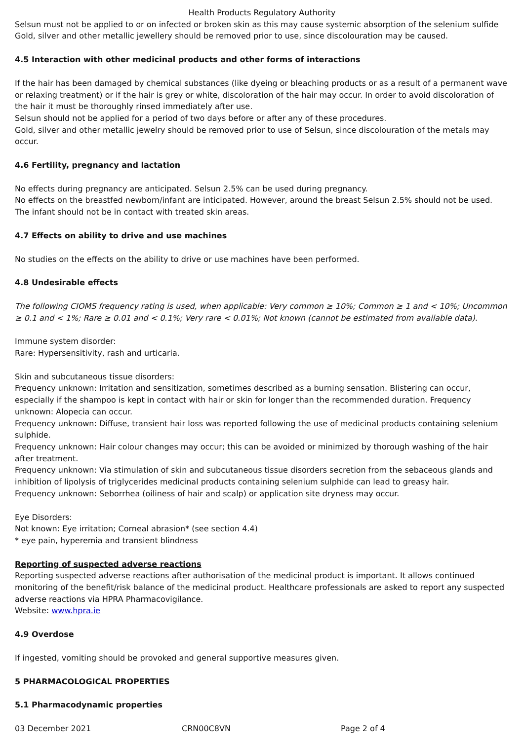Health Products Regulatory Authority
Selsun must not be applied to or on infected or broken skin as this may cause systemic absorption of the selenium sulfide
Gold, silver and other metallic jewellery should be removed prior to use, since discolouration may be caused.
4.5 Interaction with other medicinal products and other forms of interactions
If the hair has been damaged by chemical substances (like dyeing or bleaching products or as a result of a permanent wave or relaxing treatment) or if the hair is grey or white, discoloration of the hair may occur. In order to avoid discoloration of the hair it must be thoroughly rinsed immediately after use.
Selsun should not be applied for a period of two days before or after any of these procedures.
Gold, silver and other metallic jewelry should be removed prior to use of Selsun, since discolouration of the metals may occur.
4.6 Fertility, pregnancy and lactation
No effects during pregnancy are anticipated. Selsun 2.5% can be used during pregnancy.
No effects on the breastfed newborn/infant are inticipated. However, around the breast Selsun 2.5% should not be used. The infant should not be in contact with treated skin areas.
4.7 Effects on ability to drive and use machines
No studies on the effects on the ability to drive or use machines have been performed.
4.8 Undesirable effects
The following CIOMS frequency rating is used, when applicable: Very common ≥ 10%; Common ≥ 1 and < 10%; Uncommon ≥ 0.1 and < 1%; Rare ≥ 0.01 and < 0.1%; Very rare < 0.01%; Not known (cannot be estimated from available data).
Immune system disorder:
Rare: Hypersensitivity, rash and urticaria.
Skin and subcutaneous tissue disorders:
Frequency unknown: Irritation and sensitization, sometimes described as a burning sensation. Blistering can occur, especially if the shampoo is kept in contact with hair or skin for longer than the recommended duration. Frequency unknown: Alopecia can occur.
Frequency unknown: Diffuse, transient hair loss was reported following the use of medicinal products containing selenium sulphide.
Frequency unknown: Hair colour changes may occur; this can be avoided or minimized by thorough washing of the hair after treatment.
Frequency unknown: Via stimulation of skin and subcutaneous tissue disorders secretion from the sebaceous glands and inhibition of lipolysis of triglycerides medicinal products containing selenium sulphide can lead to greasy hair.
Frequency unknown: Seborrhea (oiliness of hair and scalp) or application site dryness may occur.
Eye Disorders:
Not known: Eye irritation; Corneal abrasion* (see section 4.4)
* eye pain, hyperemia and transient blindness
Reporting of suspected adverse reactions
Reporting suspected adverse reactions after authorisation of the medicinal product is important. It allows continued monitoring of the benefit/risk balance of the medicinal product. Healthcare professionals are asked to report any suspected adverse reactions via HPRA Pharmacovigilance.
Website: www.hpra.ie
4.9 Overdose
If ingested, vomiting should be provoked and general supportive measures given.
5 PHARMACOLOGICAL PROPERTIES
5.1 Pharmacodynamic properties
03 December 2021 CRN00C8VN Page 2 of 4